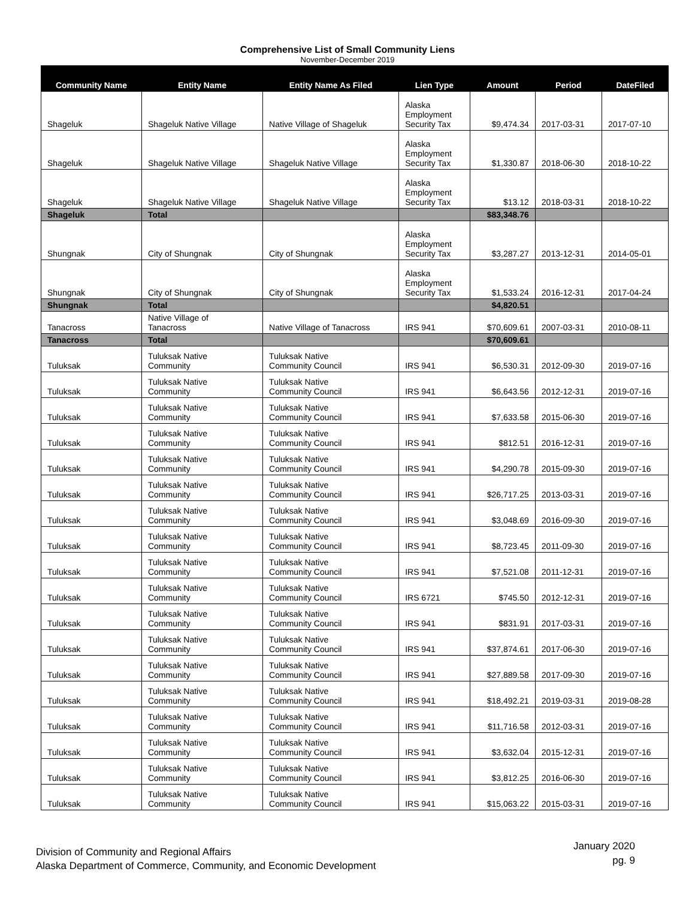Comprehensive List of Small Community Liens
November-December 2019
| Community Name | Entity Name | Entity Name As Filed | Lien Type | Amount | Period | DateFiled |
| --- | --- | --- | --- | --- | --- | --- |
| Shageluk | Shageluk Native Village | Native Village of Shageluk | Alaska Employment Security Tax | $9,474.34 | 2017-03-31 | 2017-07-10 |
| Shageluk | Shageluk Native Village | Shageluk Native Village | Alaska Employment Security Tax | $1,330.87 | 2018-06-30 | 2018-10-22 |
| Shageluk | Shageluk Native Village | Shageluk Native Village | Alaska Employment Security Tax | $13.12 | 2018-03-31 | 2018-10-22 |
| Shageluk | Total | | | $83,348.76 | | |
| Shungnak | City of Shungnak | City of Shungnak | Alaska Employment Security Tax | $3,287.27 | 2013-12-31 | 2014-05-01 |
| Shungnak | City of Shungnak | City of Shungnak | Alaska Employment Security Tax | $1,533.24 | 2016-12-31 | 2017-04-24 |
| Shungnak | Total | | | $4,820.51 | | |
| Tanacross | Native Village of Tanacross | Native Village of Tanacross | IRS 941 | $70,609.61 | 2007-03-31 | 2010-08-11 |
| Tanacross | Total | | | $70,609.61 | | |
| Tuluksak | Tuluksak Native Community | Tuluksak Native Community Council | IRS 941 | $6,530.31 | 2012-09-30 | 2019-07-16 |
| Tuluksak | Tuluksak Native Community | Tuluksak Native Community Council | IRS 941 | $6,643.56 | 2012-12-31 | 2019-07-16 |
| Tuluksak | Tuluksak Native Community | Tuluksak Native Community Council | IRS 941 | $7,633.58 | 2015-06-30 | 2019-07-16 |
| Tuluksak | Tuluksak Native Community | Tuluksak Native Community Council | IRS 941 | $812.51 | 2016-12-31 | 2019-07-16 |
| Tuluksak | Tuluksak Native Community | Tuluksak Native Community Council | IRS 941 | $4,290.78 | 2015-09-30 | 2019-07-16 |
| Tuluksak | Tuluksak Native Community | Tuluksak Native Community Council | IRS 941 | $26,717.25 | 2013-03-31 | 2019-07-16 |
| Tuluksak | Tuluksak Native Community | Tuluksak Native Community Council | IRS 941 | $3,048.69 | 2016-09-30 | 2019-07-16 |
| Tuluksak | Tuluksak Native Community | Tuluksak Native Community Council | IRS 941 | $8,723.45 | 2011-09-30 | 2019-07-16 |
| Tuluksak | Tuluksak Native Community | Tuluksak Native Community Council | IRS 941 | $7,521.08 | 2011-12-31 | 2019-07-16 |
| Tuluksak | Tuluksak Native Community | Tuluksak Native Community Council | IRS 6721 | $745.50 | 2012-12-31 | 2019-07-16 |
| Tuluksak | Tuluksak Native Community | Tuluksak Native Community Council | IRS 941 | $831.91 | 2017-03-31 | 2019-07-16 |
| Tuluksak | Tuluksak Native Community | Tuluksak Native Community Council | IRS 941 | $37,874.61 | 2017-06-30 | 2019-07-16 |
| Tuluksak | Tuluksak Native Community | Tuluksak Native Community Council | IRS 941 | $27,889.58 | 2017-09-30 | 2019-07-16 |
| Tuluksak | Tuluksak Native Community | Tuluksak Native Community Council | IRS 941 | $18,492.21 | 2019-03-31 | 2019-08-28 |
| Tuluksak | Tuluksak Native Community | Tuluksak Native Community Council | IRS 941 | $11,716.58 | 2012-03-31 | 2019-07-16 |
| Tuluksak | Tuluksak Native Community | Tuluksak Native Community Council | IRS 941 | $3,632.04 | 2015-12-31 | 2019-07-16 |
| Tuluksak | Tuluksak Native Community | Tuluksak Native Community Council | IRS 941 | $3,812.25 | 2016-06-30 | 2019-07-16 |
| Tuluksak | Tuluksak Native Community | Tuluksak Native Community Council | IRS 941 | $15,063.22 | 2015-03-31 | 2019-07-16 |
Division of Community and Regional Affairs
Alaska Department of Commerce, Community, and Economic Development
January 2020
pg. 9